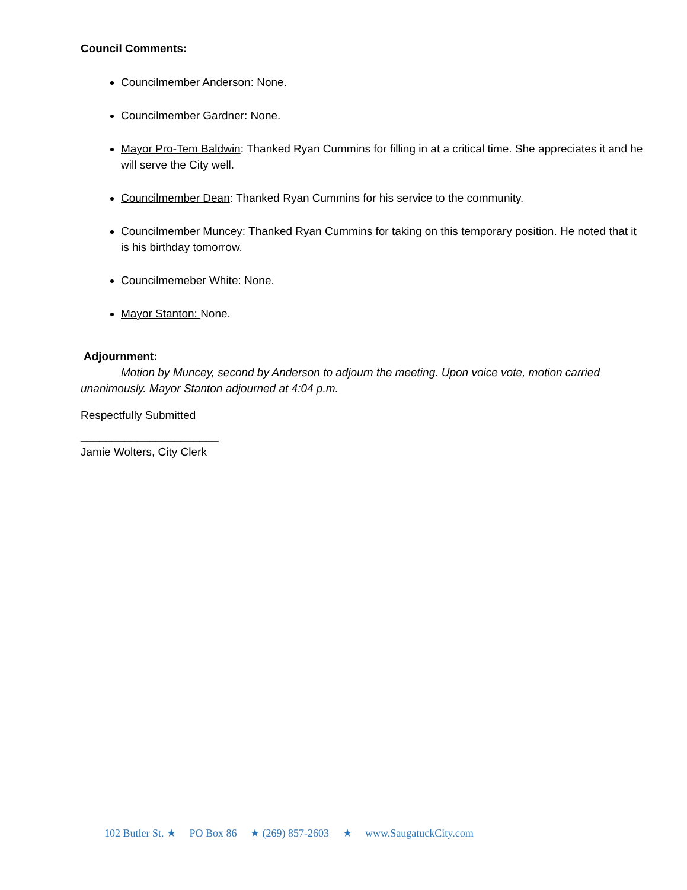Council Comments:
Councilmember Anderson: None.
Councilmember Gardner: None.
Mayor Pro-Tem Baldwin: Thanked Ryan Cummins for filling in at a critical time. She appreciates it and he will serve the City well.
Councilmember Dean: Thanked Ryan Cummins for his service to the community.
Councilmember Muncey: Thanked Ryan Cummins for taking on this temporary position. He noted that it is his birthday tomorrow.
Councilmemeber White: None.
Mayor Stanton: None.
Adjournment:
Motion by Muncey, second by Anderson to adjourn the meeting. Upon voice vote, motion carried unanimously. Mayor Stanton adjourned at 4:04 p.m.
Respectfully Submitted
______________________
Jamie Wolters, City Clerk
102 Butler St. ★ PO Box 86 ★ (269) 857-2603 ★ www.SaugatuckCity.com